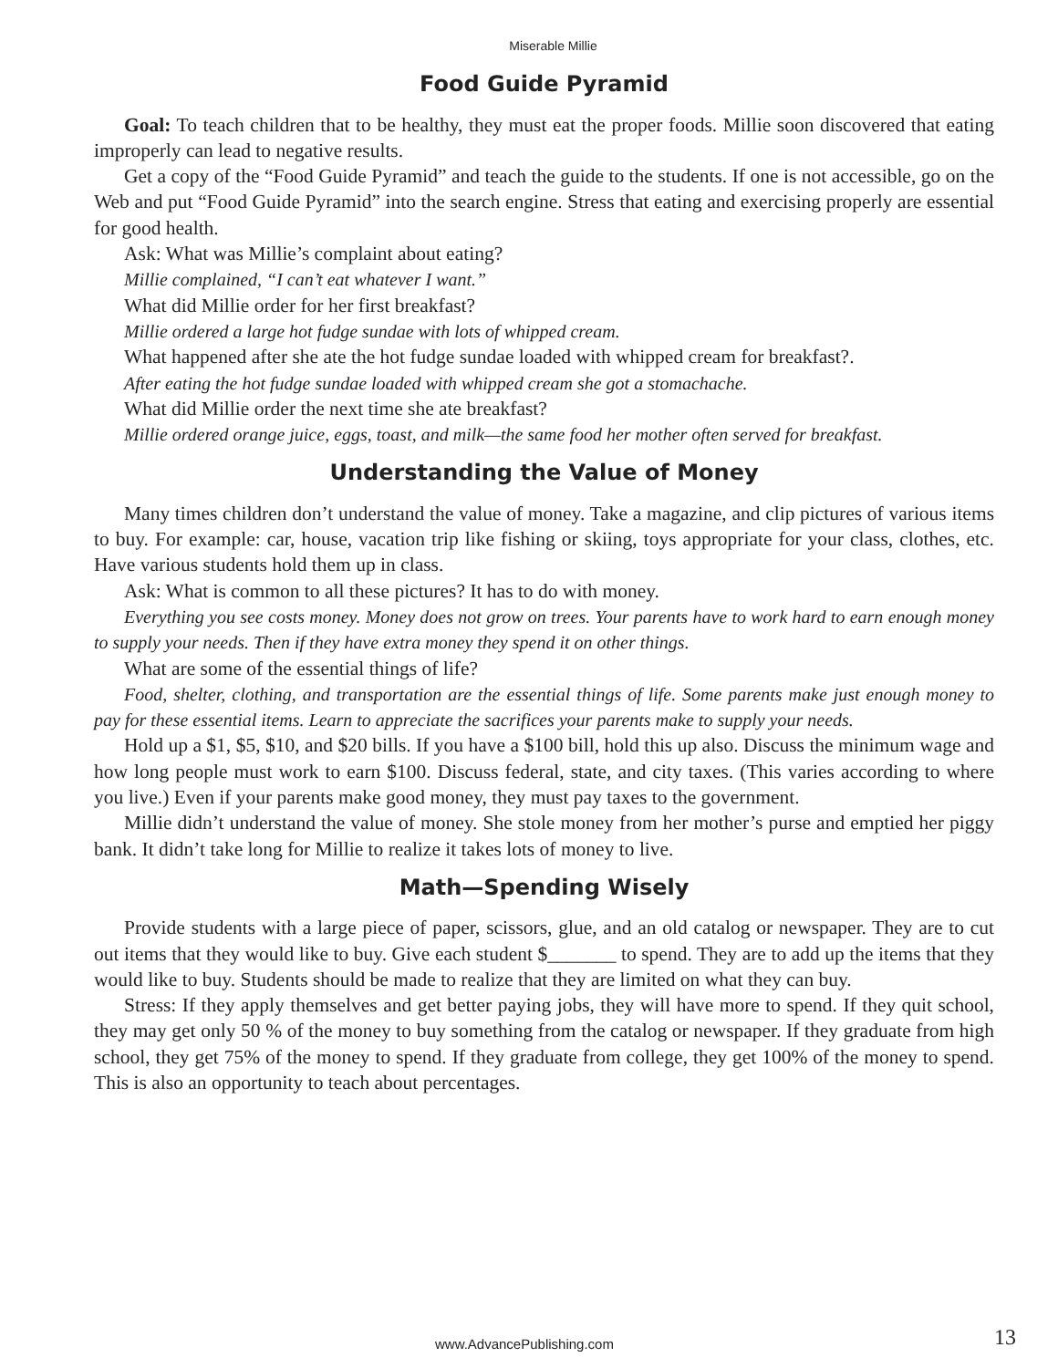Miserable Millie
Food Guide Pyramid
Goal: To teach children that to be healthy, they must eat the proper foods. Millie soon discovered that eating improperly can lead to negative results.
Get a copy of the “Food Guide Pyramid” and teach the guide to the students. If one is not accessible, go on the Web and put “Food Guide Pyramid” into the search engine. Stress that eating and exercising properly are essential for good health.
Ask: What was Millie’s complaint about eating?
Millie complained, “I can’t eat whatever I want.”
What did Millie order for her first breakfast?
Millie ordered a large hot fudge sundae with lots of whipped cream.
What happened after she ate the hot fudge sundae loaded with whipped cream for breakfast?.
After eating the hot fudge sundae loaded with whipped cream she got a stomachache.
What did Millie order the next time she ate breakfast?
Millie ordered orange juice, eggs, toast, and milk—the same food her mother often served for breakfast.
Understanding the Value of Money
Many times children don’t understand the value of money. Take a magazine, and clip pictures of various items to buy. For example: car, house, vacation trip like fishing or skiing, toys appropriate for your class, clothes, etc. Have various students hold them up in class.
Ask: What is common to all these pictures? It has to do with money.
Everything you see costs money. Money does not grow on trees. Your parents have to work hard to earn enough money to supply your needs. Then if they have extra money they spend it on other things.
What are some of the essential things of life?
Food, shelter, clothing, and transportation are the essential things of life. Some parents make just enough money to pay for these essential items. Learn to appreciate the sacrifices your parents make to supply your needs.
Hold up a $1, $5, $10, and $20 bills. If you have a $100 bill, hold this up also. Discuss the minimum wage and how long people must work to earn $100. Discuss federal, state, and city taxes. (This varies according to where you live.) Even if your parents make good money, they must pay taxes to the government.
Millie didn’t understand the value of money. She stole money from her mother’s purse and emptied her piggy bank. It didn’t take long for Millie to realize it takes lots of money to live.
Math—Spending Wisely
Provide students with a large piece of paper, scissors, glue, and an old catalog or newspaper. They are to cut out items that they would like to buy. Give each student $_______ to spend. They are to add up the items that they would like to buy. Students should be made to realize that they are limited on what they can buy.
Stress: If they apply themselves and get better paying jobs, they will have more to spend. If they quit school, they may get only 50 % of the money to buy something from the catalog or newspaper. If they graduate from high school, they get 75% of the money to spend. If they graduate from college, they get 100% of the money to spend. This is also an opportunity to teach about percentages.
www.AdvancePublishing.com 13